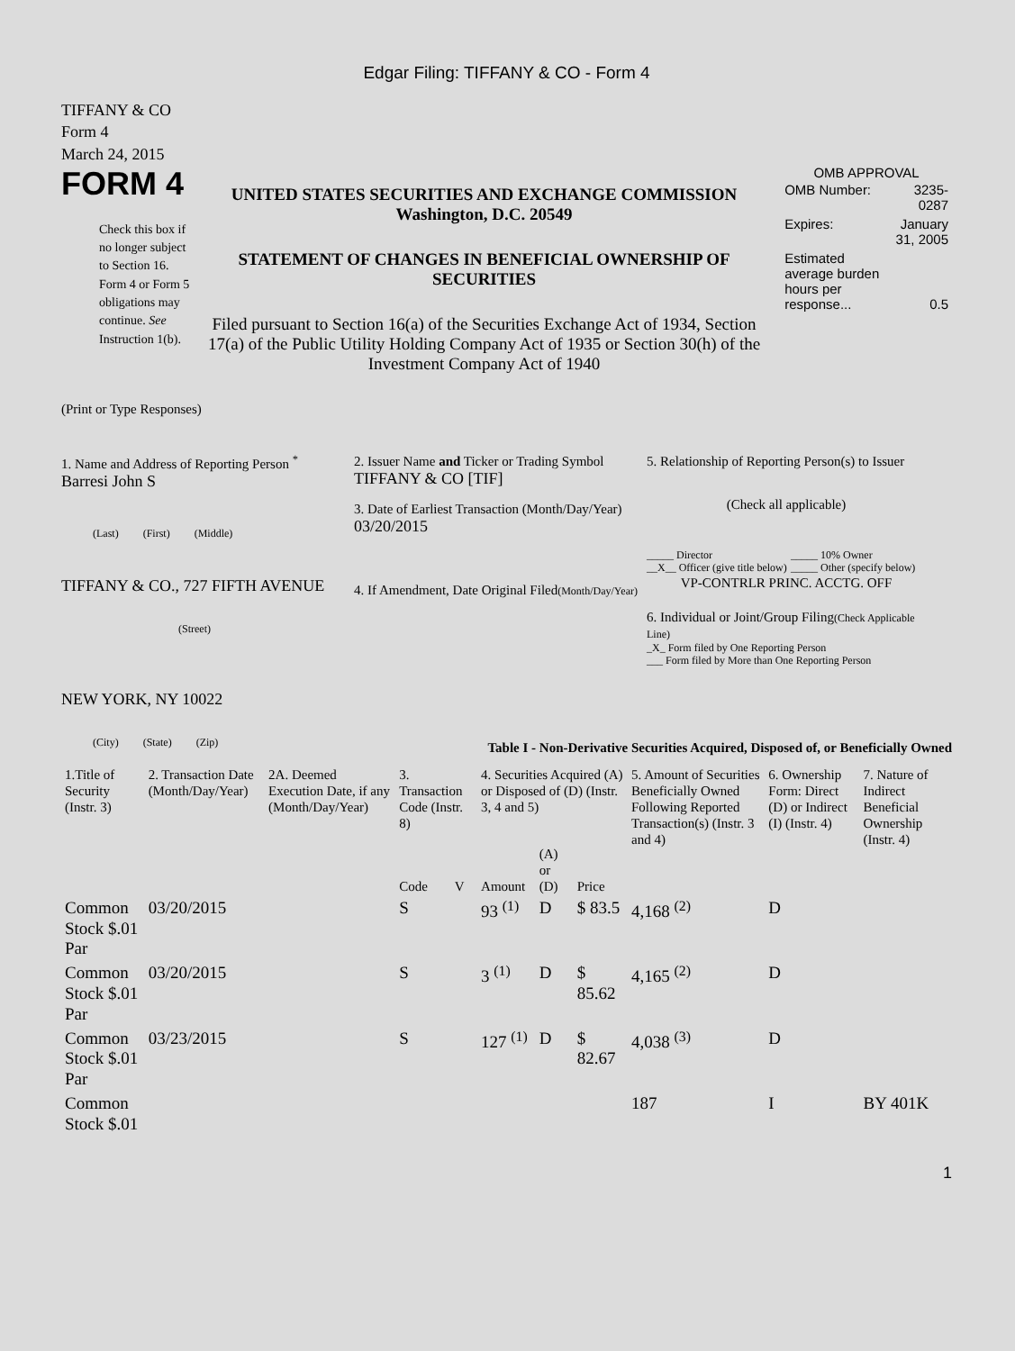Edgar Filing: TIFFANY & CO - Form 4
TIFFANY & CO
Form 4
March 24, 2015
FORM 4
Check this box if no longer subject to Section 16. Form 4 or Form 5 obligations may continue. See Instruction 1(b).
UNITED STATES SECURITIES AND EXCHANGE COMMISSION
Washington, D.C. 20549
STATEMENT OF CHANGES IN BENEFICIAL OWNERSHIP OF SECURITIES
Filed pursuant to Section 16(a) of the Securities Exchange Act of 1934, Section 17(a) of the Public Utility Holding Company Act of 1935 or Section 30(h) of the Investment Company Act of 1940
OMB APPROVAL
| OMB Number: | 3235-0287 |
| Expires: | January 31, 2005 |
| Estimated average burden hours per response... | 0.5 |
(Print or Type Responses)
1. Name and Address of Reporting Person <sup>*</sup>
Barresi John S
(Last) (First) (Middle)
TIFFANY & CO., 727 FIFTH AVENUE
(Street)
NEW YORK, NY 10022
(City) (State) (Zip)
2. Issuer Name and Ticker or Trading Symbol
TIFFANY & CO [TIF]
3. Date of Earliest Transaction (Month/Day/Year)
03/20/2015
4. If Amendment, Date Original Filed(Month/Day/Year)
5. Relationship of Reporting Person(s) to Issuer
(Check all applicable)
_____ Director
__X__ Officer (give title below)
_____ 10% Owner
_____ Other (specify below)
VP-CONTRLR PRINC. ACCTG. OFF
6. Individual or Joint/Group Filing(Check Applicable Line)
_X_ Form filed by One Reporting Person
___ Form filed by More than One Reporting Person
Table I - Non-Derivative Securities Acquired, Disposed of, or Beneficially Owned
| 1.Title of Security (Instr. 3) | 2. Transaction Date (Month/Day/Year) | 2A. Deemed Execution Date, if any (Month/Day/Year) | 3. Transaction Code (Instr. 8) | | 4. Securities Acquired (A) or Disposed of (D) (Instr. 3, 4 and 5) | | | 5. Amount of Securities Beneficially Owned Following Reported Transaction(s) (Instr. 3 and 4) | 6. Ownership Form: Direct (D) or Indirect (I) (Instr. 4) | 7. Nature of Indirect Beneficial Ownership (Instr. 4) |
| --- | --- | --- | --- | --- | --- | --- | --- | --- | --- | --- |
| | | | Code | V | Amount | (A) or (D) | Price | | | |
| Common Stock $.01 Par | 03/20/2015 | | S | | 93 <sup>(1)</sup> | D | $ 83.5 | 4,168 <sup>(2)</sup> | D | |
| Common Stock $.01 Par | 03/20/2015 | | S | | 3 <sup>(1)</sup> | D | $ 85.62 | 4,165 <sup>(2)</sup> | D | |
| Common Stock $.01 Par | 03/23/2015 | | S | | 127 <sup>(1)</sup> | D | $ 82.67 | 4,038 <sup>(3)</sup> | D | |
| Common Stock $.01 | | | | | | | | 187 | I | BY 401K |
1